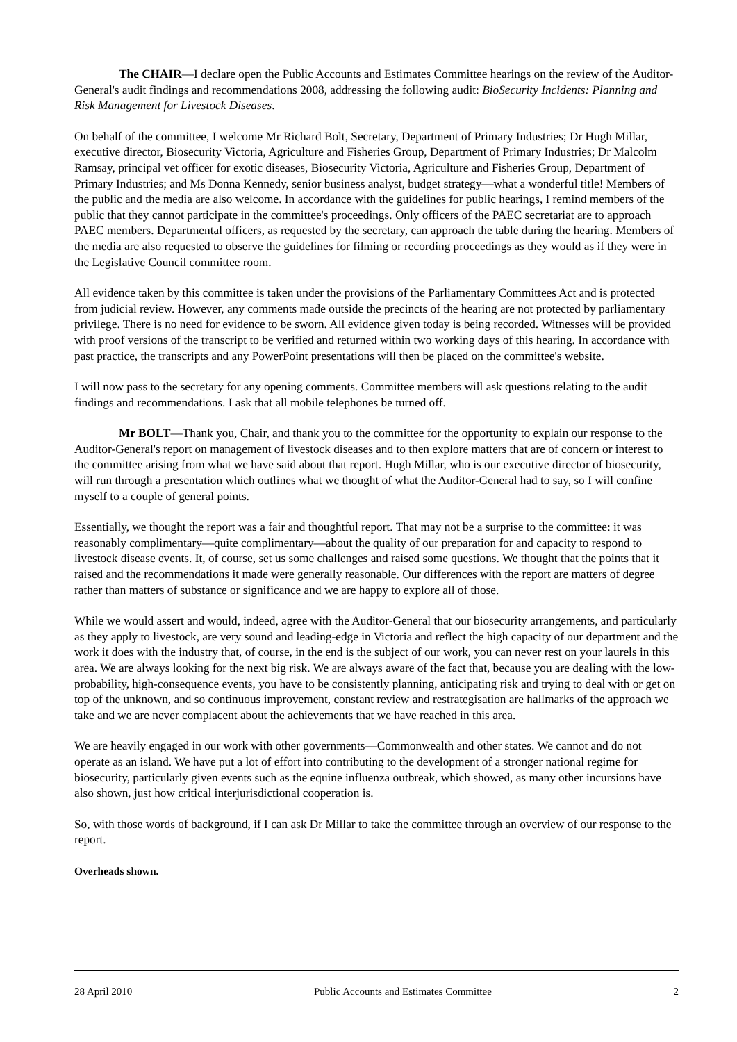The CHAIR—I declare open the Public Accounts and Estimates Committee hearings on the review of the Auditor-General's audit findings and recommendations 2008, addressing the following audit: BioSecurity Incidents: Planning and Risk Management for Livestock Diseases.
On behalf of the committee, I welcome Mr Richard Bolt, Secretary, Department of Primary Industries; Dr Hugh Millar, executive director, Biosecurity Victoria, Agriculture and Fisheries Group, Department of Primary Industries; Dr Malcolm Ramsay, principal vet officer for exotic diseases, Biosecurity Victoria, Agriculture and Fisheries Group, Department of Primary Industries; and Ms Donna Kennedy, senior business analyst, budget strategy—what a wonderful title! Members of the public and the media are also welcome. In accordance with the guidelines for public hearings, I remind members of the public that they cannot participate in the committee's proceedings. Only officers of the PAEC secretariat are to approach PAEC members. Departmental officers, as requested by the secretary, can approach the table during the hearing. Members of the media are also requested to observe the guidelines for filming or recording proceedings as they would as if they were in the Legislative Council committee room.
All evidence taken by this committee is taken under the provisions of the Parliamentary Committees Act and is protected from judicial review. However, any comments made outside the precincts of the hearing are not protected by parliamentary privilege. There is no need for evidence to be sworn. All evidence given today is being recorded. Witnesses will be provided with proof versions of the transcript to be verified and returned within two working days of this hearing. In accordance with past practice, the transcripts and any PowerPoint presentations will then be placed on the committee's website.
I will now pass to the secretary for any opening comments. Committee members will ask questions relating to the audit findings and recommendations. I ask that all mobile telephones be turned off.
Mr BOLT—Thank you, Chair, and thank you to the committee for the opportunity to explain our response to the Auditor-General's report on management of livestock diseases and to then explore matters that are of concern or interest to the committee arising from what we have said about that report. Hugh Millar, who is our executive director of biosecurity, will run through a presentation which outlines what we thought of what the Auditor-General had to say, so I will confine myself to a couple of general points.
Essentially, we thought the report was a fair and thoughtful report. That may not be a surprise to the committee: it was reasonably complimentary—quite complimentary—about the quality of our preparation for and capacity to respond to livestock disease events. It, of course, set us some challenges and raised some questions. We thought that the points that it raised and the recommendations it made were generally reasonable. Our differences with the report are matters of degree rather than matters of substance or significance and we are happy to explore all of those.
While we would assert and would, indeed, agree with the Auditor-General that our biosecurity arrangements, and particularly as they apply to livestock, are very sound and leading-edge in Victoria and reflect the high capacity of our department and the work it does with the industry that, of course, in the end is the subject of our work, you can never rest on your laurels in this area. We are always looking for the next big risk. We are always aware of the fact that, because you are dealing with the low-probability, high-consequence events, you have to be consistently planning, anticipating risk and trying to deal with or get on top of the unknown, and so continuous improvement, constant review and restrategisation are hallmarks of the approach we take and we are never complacent about the achievements that we have reached in this area.
We are heavily engaged in our work with other governments—Commonwealth and other states. We cannot and do not operate as an island. We have put a lot of effort into contributing to the development of a stronger national regime for biosecurity, particularly given events such as the equine influenza outbreak, which showed, as many other incursions have also shown, just how critical interjurisdictional cooperation is.
So, with those words of background, if I can ask Dr Millar to take the committee through an overview of our response to the report.
Overheads shown.
28 April 2010 Public Accounts and Estimates Committee 2